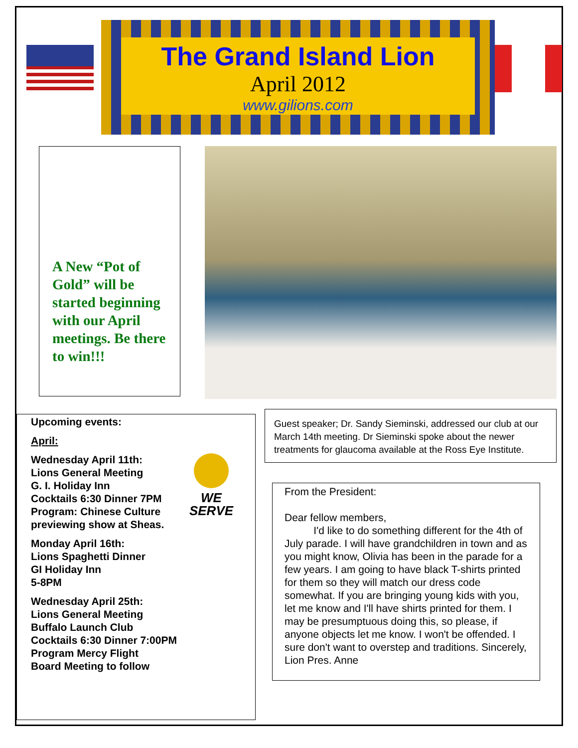The Grand Island Lion
April 2012
www.gilions.com
A New “Pot of Gold” will be started beginning with our April meetings. Be there to win!!!
Upcoming events:
April:
WE SERVE
Wednesday April 11th:
Lions General Meeting
G. I. Holiday Inn
Cocktails 6:30 Dinner 7PM
Program: Chinese Culture previewing show at Sheas.
Monday April 16th:
Lions Spaghetti Dinner
GI Holiday Inn
5-8PM
Wednesday April 25th:
Lions General Meeting
Buffalo Launch Club
Cocktails 6:30 Dinner 7:00PM
Program Mercy Flight
Board Meeting to follow
Guest speaker; Dr. Sandy Sieminski, addressed our club at our March 14th meeting. Dr Sieminski spoke about the newer treatments for glaucoma available at the Ross Eye Institute.
From the President:
Dear fellow members,
I'd like to do something different for the 4th of July parade. I will have grandchildren in town and as you might know, Olivia has been in the parade for a few years. I am going to have black T-shirts printed for them so they will match our dress code somewhat. If you are bringing young kids with you, let me know and I'll have shirts printed for them. I may be presumptuous doing this, so please, if anyone objects let me know. I won't be offended. I sure don't want to overstep and traditions. Sincerely, Lion Pres. Anne